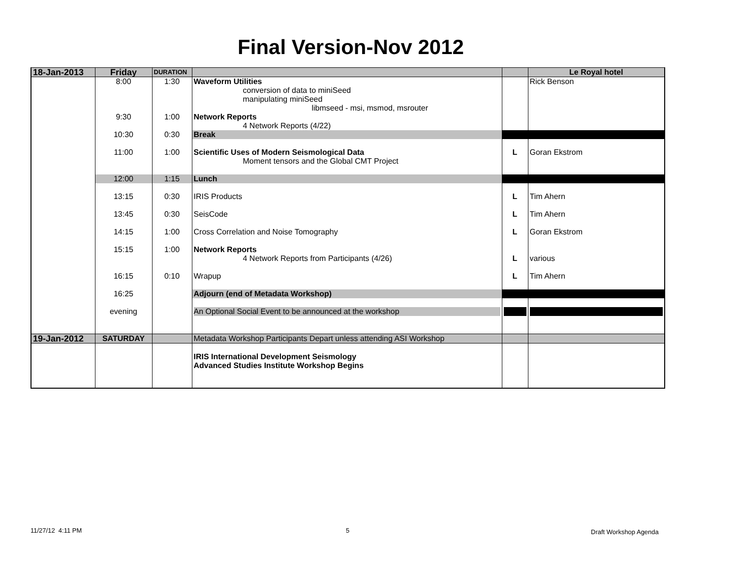Final Version-Nov 2012
| 18-Jan-2013 | Friday | DURATION | | | Le Royal hotel |
| | 8:00 | 1:30 | Waveform Utilities conversion of data to miniSeed manipulating miniSeed libmseed - msi, msmod, msrouter | | Rick Benson |
| | 9:30 | 1:00 | Network Reports 4 Network Reports (4/22) | | |
| | 10:30 | 0:30 | Break | | |
| | 11:00 | 1:00 | Scientific Uses of Modern Seismological Data Moment tensors and the Global CMT Project | L | Goran Ekstrom |
| | 12:00 | 1:15 | Lunch | | |
| | 13:15 | 0:30 | IRIS Products | L | Tim Ahern |
| | 13:45 | 0:30 | SeisCode | L | Tim Ahern |
| | 14:15 | 1:00 | Cross Correlation and Noise Tomography | L | Goran Ekstrom |
| | 15:15 | 1:00 | Network Reports 4 Network Reports from Participants (4/26) | L | various |
| | 16:15 | 0:10 | Wrapup | L | Tim Ahern |
| | 16:25 | | Adjourn (end of Metadata Workshop) | | |
| | evening | | An Optional Social Event to be announced at the workshop | | |
| 19-Jan-2012 | SATURDAY | | Metadata Workshop Participants Depart unless attending ASI Workshop | | |
| | | | IRIS International Development Seismology Advanced Studies Institute Workshop Begins | | |
11/27/12 4:11 PM 5 Draft Workshop Agenda